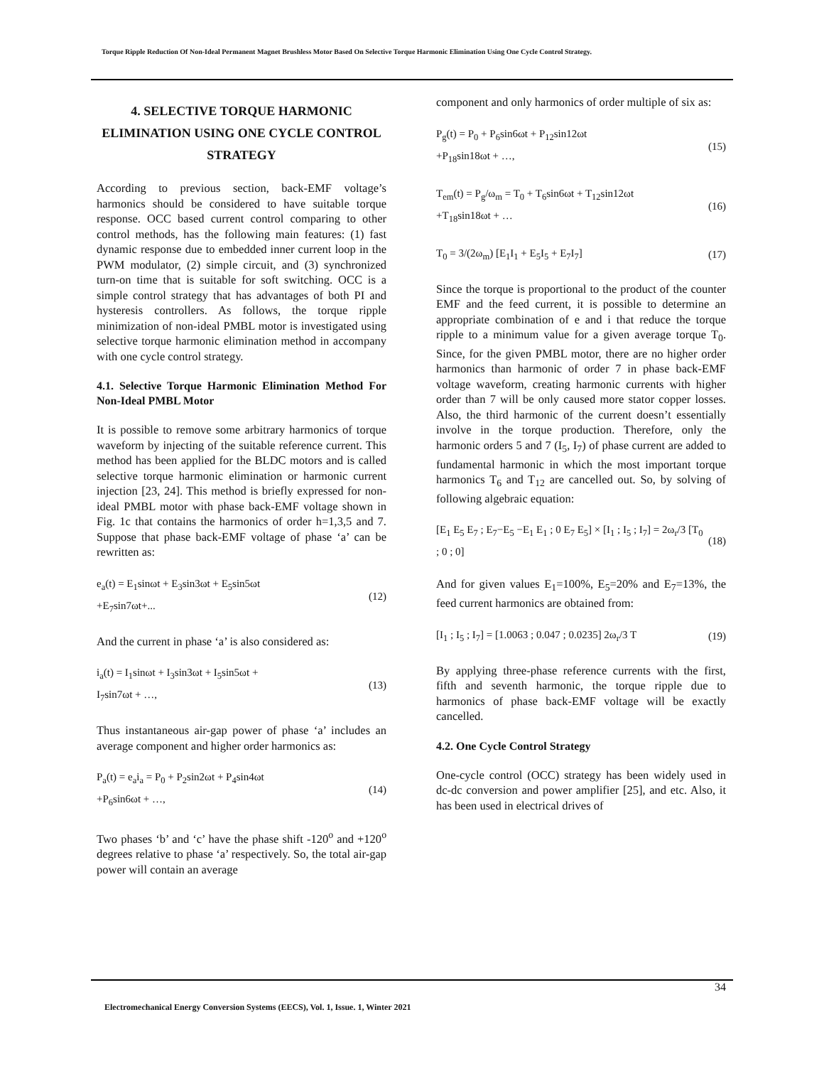Torque Ripple Reduction Of Non-Ideal Permanent Magnet Brushless Motor Based On Selective Torque Harmonic Elimination Using One Cycle Control Strategy.
4. SELECTIVE TORQUE HARMONIC ELIMINATION USING ONE CYCLE CONTROL STRATEGY
According to previous section, back-EMF voltage’s harmonics should be considered to have suitable torque response. OCC based current control comparing to other control methods, has the following main features: (1) fast dynamic response due to embedded inner current loop in the PWM modulator, (2) simple circuit, and (3) synchronized turn-on time that is suitable for soft switching. OCC is a simple control strategy that has advantages of both PI and hysteresis controllers. As follows, the torque ripple minimization of non-ideal PMBL motor is investigated using selective torque harmonic elimination method in accompany with one cycle control strategy.
4.1. Selective Torque Harmonic Elimination Method For Non-Ideal PMBL Motor
It is possible to remove some arbitrary harmonics of torque waveform by injecting of the suitable reference current. This method has been applied for the BLDC motors and is called selective torque harmonic elimination or harmonic current injection [23, 24]. This method is briefly expressed for non-ideal PMBL motor with phase back-EMF voltage shown in Fig. 1c that contains the harmonics of order h=1,3,5 and 7. Suppose that phase back-EMF voltage of phase ‘a’ can be rewritten as:
e<sub>a</sub>(t) = E<sub>1</sub>sinωt + E<sub>3</sub>sin3ωt + E<sub>5</sub>sin5ωt
+E<sub>7</sub>sin7ωt+...
(12)
And the current in phase ‘a’ is also considered as:
i<sub>a</sub>(t) = I<sub>1</sub>sinωt + I<sub>3</sub>sin3ωt + I<sub>5</sub>sin5ωt +
I<sub>7</sub>sin7ωt + …,
(13)
Thus instantaneous air-gap power of phase ‘a’ includes an average component and higher order harmonics as:
P<sub>a</sub>(t) = e<sub>a</sub>i<sub>a</sub> = P<sub>0</sub> + P<sub>2</sub>sin2ωt + P<sub>4</sub>sin4ωt
+P<sub>6</sub>sin6ωt + …,
(14)
Two phases ‘b’ and ‘c’ have the phase shift -120<sup>o</sup> and +120<sup>o</sup> degrees relative to phase ‘a’ respectively. So, the total air-gap power will contain an average
component and only harmonics of order multiple of six as:
P<sub>g</sub>(t) = P<sub>0</sub> + P<sub>6</sub>sin6ωt + P<sub>12</sub>sin12ωt
+P<sub>18</sub>sin18ωt + …,
(15)
T<sub>em</sub>(t) = P<sub>g</sub>/ω<sub>m</sub> = T<sub>0</sub> + T<sub>6</sub>sin6ωt + T<sub>12</sub>sin12ωt
+T<sub>18</sub>sin18ωt + …
(16)
T<sub>0</sub> = 3/(2ω<sub>m</sub>) [E<sub>1</sub>I<sub>1</sub> + E<sub>5</sub>I<sub>5</sub> + E<sub>7</sub>I<sub>7</sub>]
(17)
Since the torque is proportional to the product of the counter EMF and the feed current, it is possible to determine an appropriate combination of e and i that reduce the torque ripple to a minimum value for a given average torque T<sub>0</sub>. Since, for the given PMBL motor, there are no higher order harmonics than harmonic of order 7 in phase back-EMF voltage waveform, creating harmonic currents with higher order than 7 will be only caused more stator copper losses. Also, the third harmonic of the current doesn’t essentially involve in the torque production. Therefore, only the harmonic orders 5 and 7 (I<sub>5</sub>, I<sub>7</sub>) of phase current are added to fundamental harmonic in which the most important torque harmonics T<sub>6</sub> and T<sub>12</sub> are cancelled out. So, by solving of following algebraic equation:
[E<sub>1</sub> E<sub>5</sub> E<sub>7</sub> ; E<sub>7</sub>−E<sub>5</sub> −E<sub>1</sub> E<sub>1</sub> ; 0 E<sub>7</sub> E<sub>5</sub>] × [I<sub>1</sub> ; I<sub>5</sub> ; I<sub>7</sub>] = 2ω<sub>r</sub>/3 [T<sub>0</sub> ; 0 ; 0]
(18)
And for given values E<sub>1</sub>=100%, E<sub>5</sub>=20% and E<sub>7</sub>=13%, the feed current harmonics are obtained from:
[I<sub>1</sub> ; I<sub>5</sub> ; I<sub>7</sub>] = [1.0063 ; 0.047 ; 0.0235] 2ω<sub>r</sub>/3 T
(19)
By applying three-phase reference currents with the first, fifth and seventh harmonic, the torque ripple due to harmonics of phase back-EMF voltage will be exactly cancelled.
4.2. One Cycle Control Strategy
One-cycle control (OCC) strategy has been widely used in dc-dc conversion and power amplifier [25], and etc. Also, it has been used in electrical drives of
34
Electromechanical Energy Conversion Systems (EECS), Vol. 1, Issue. 1, Winter 2021